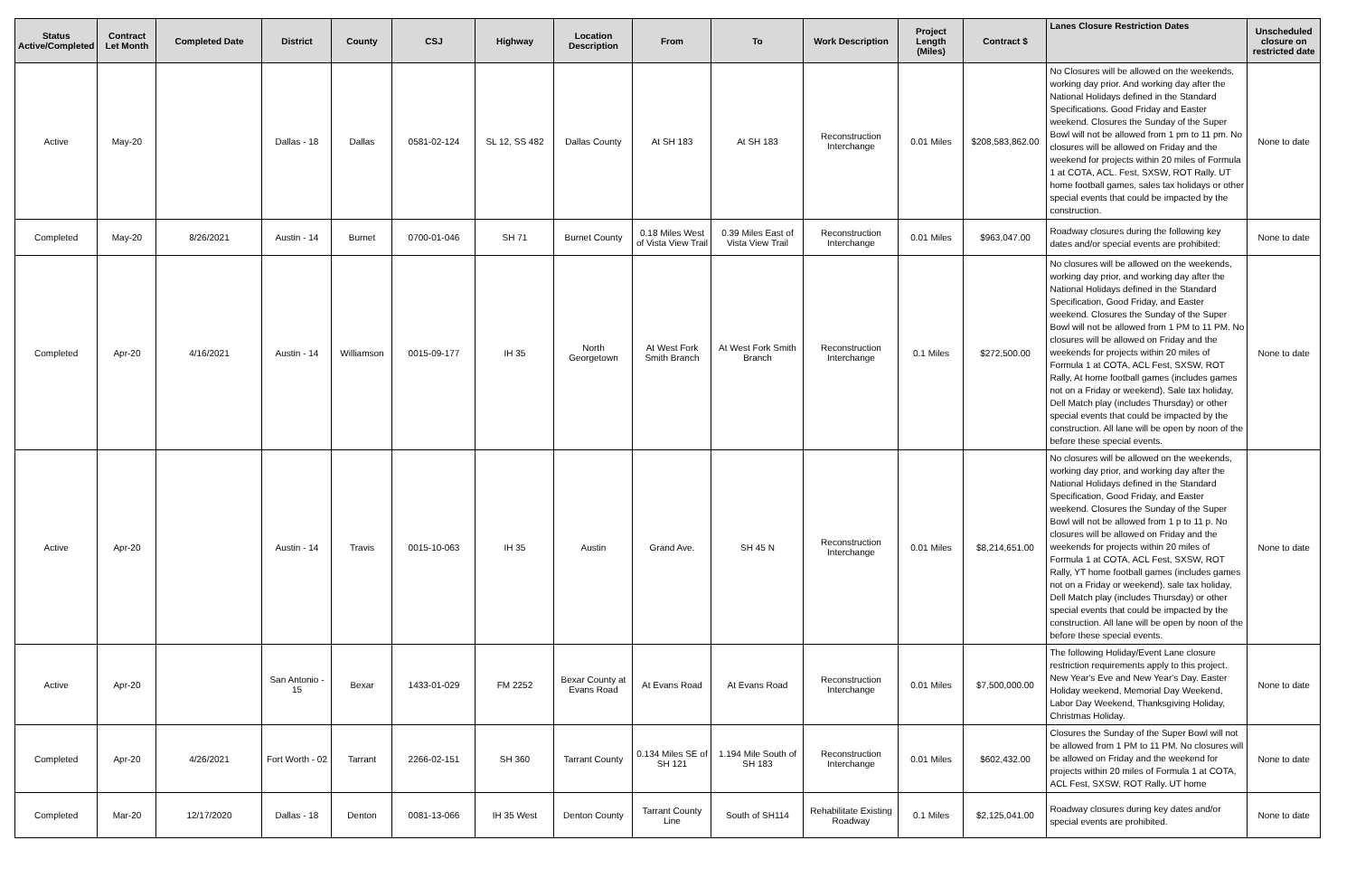| Status Active/Completed | Contract Let Month | Completed Date | District | County | CSJ | Highway | Location Description | From | To | Work Description | Project Length (Miles) | Contract $ | Lanes Closure Restriction Dates | Unscheduled closure on restricted date |
| --- | --- | --- | --- | --- | --- | --- | --- | --- | --- | --- | --- | --- | --- | --- |
| Active | May-20 | | Dallas - 18 | Dallas | 0581-02-124 | SL 12, SS 482 | Dallas County | At SH 183 | At SH 183 | Reconstruction Interchange | 0.01 Miles | $208,583,862.00 | No Closures will be allowed on the weekends, working day prior. And working day after the National Holidays defined in the Standard Specifications. Good Friday and Easter weekend. Closures the Sunday of the Super Bowl will not be allowed from 1 pm to 11 pm. No closures will be allowed on Friday and the weekend for projects within 20 miles of Formula 1 at COTA, ACL. Fest, SXSW, ROT Rally. UT home football games, sales tax holidays or other special events that could be impacted by the construction. | None to date |
| Completed | May-20 | 8/26/2021 | Austin - 14 | Burnet | 0700-01-046 | SH 71 | Burnet County | 0.18 Miles West of Vista View Trail | 0.39 Miles East of Vista View Trail | Reconstruction Interchange | 0.01 Miles | $963,047.00 | Roadway closures during the following key dates and/or special events are prohibited: | None to date |
| Completed | Apr-20 | 4/16/2021 | Austin - 14 | Williamson | 0015-09-177 | IH 35 | North Georgetown | At West Fork Smith Branch | At West Fork Smith Branch | Reconstruction Interchange | 0.1 Miles | $272,500.00 | No closures will be allowed on the weekends, working day prior, and working day after the National Holidays defined in the Standard Specification, Good Friday, and Easter weekend. Closures the Sunday of the Super Bowl will not be allowed from 1 PM to 11 PM. No closures will be allowed on Friday and the weekends for projects within 20 miles of Formula 1 at COTA, ACL Fest, SXSW, ROT Rally, At home football games (includes games not on a Friday or weekend). Sale tax holiday, Dell Match play (includes Thursday) or other special events that could be impacted by the construction. All lane will be open by noon of the before these special events. | None to date |
| Active | Apr-20 | | Austin - 14 | Travis | 0015-10-063 | IH 35 | Austin | Grand Ave. | SH 45 N | Reconstruction Interchange | 0.01 Miles | $8,214,651.00 | No closures will be allowed on the weekends, working day prior, and working day after the National Holidays defined in the Standard Specification, Good Friday, and Easter weekend. Closures the Sunday of the Super Bowl will not be allowed from 1 p to 11 p. No closures will be allowed on Friday and the weekends for projects within 20 miles of Formula 1 at COTA, ACL Fest, SXSW, ROT Rally, YT home football games (includes games not on a Friday or weekend). sale tax holiday, Dell Match play (includes Thursday) or other special events that could be impacted by the construction. All lane will be open by noon of the before these special events. | None to date |
| Active | Apr-20 | | San Antonio - 15 | Bexar | 1433-01-029 | FM 2252 | Bexar County at Evans Road | At Evans Road | At Evans Road | Reconstruction Interchange | 0.01 Miles | $7,500,000.00 | The following Holiday/Event Lane closure restriction requirements apply to this project. New Year's Eve and New Year's Day. Easter Holiday weekend, Memorial Day Weekend, Labor Day Weekend, Thanksgiving Holiday, Christmas Holiday. | None to date |
| Completed | Apr-20 | 4/26/2021 | Fort Worth - 02 | Tarrant | 2266-02-151 | SH 360 | Tarrant County | 0.134 Miles SE of SH 121 | 1.194 Mile South of SH 183 | Reconstruction Interchange | 0.01 Miles | $602,432.00 | Closures the Sunday of the Super Bowl will not be allowed from 1 PM to 11 PM. No closures will be allowed on Friday and the weekend for projects within 20 miles of Formula 1 at COTA, ACL Fest, SXSW, ROT Rally. UT home | None to date |
| Completed | Mar-20 | 12/17/2020 | Dallas - 18 | Denton | 0081-13-066 | IH 35 West | Denton County | Tarrant County Line | South of SH114 | Rehabilitate Existing Roadway | 0.1 Miles | $2,125,041.00 | Roadway closures during key dates and/or special events are prohibited. | None to date |